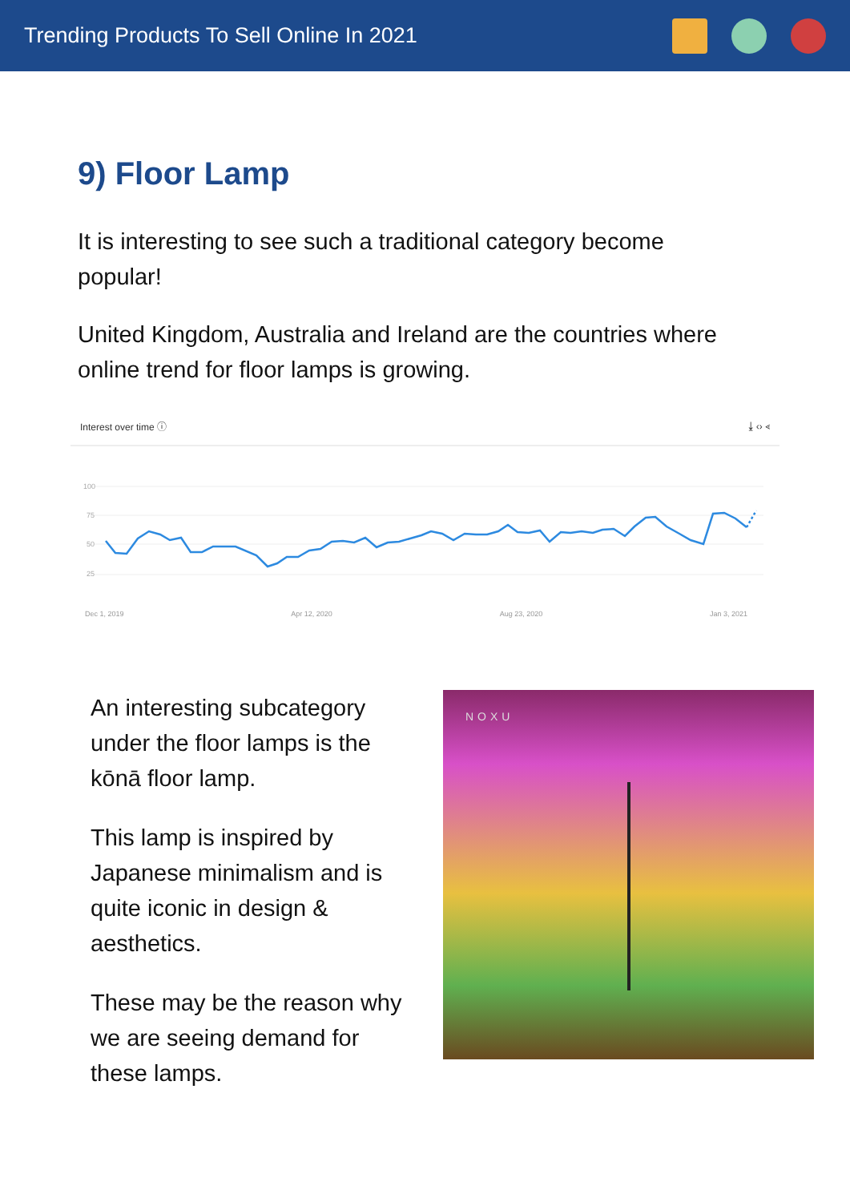Trending Products To Sell Online In 2021
9) Floor Lamp
It is interesting to see such a traditional category become popular!
United Kingdom, Australia and Ireland are the countries where online trend for floor lamps is growing.
Interest over time ⓘ ⤓ ‹› ⋖
100
75
50
25
Dec 1, 2019 Apr 12, 2020 Aug 23, 2020 Jan 3, 2021
An interesting subcategory under the floor lamps is the kōnā floor lamp.
This lamp is inspired by Japanese minimalism and is quite iconic in design & aesthetics.
These may be the reason why we are seeing demand for these lamps.
NOXU